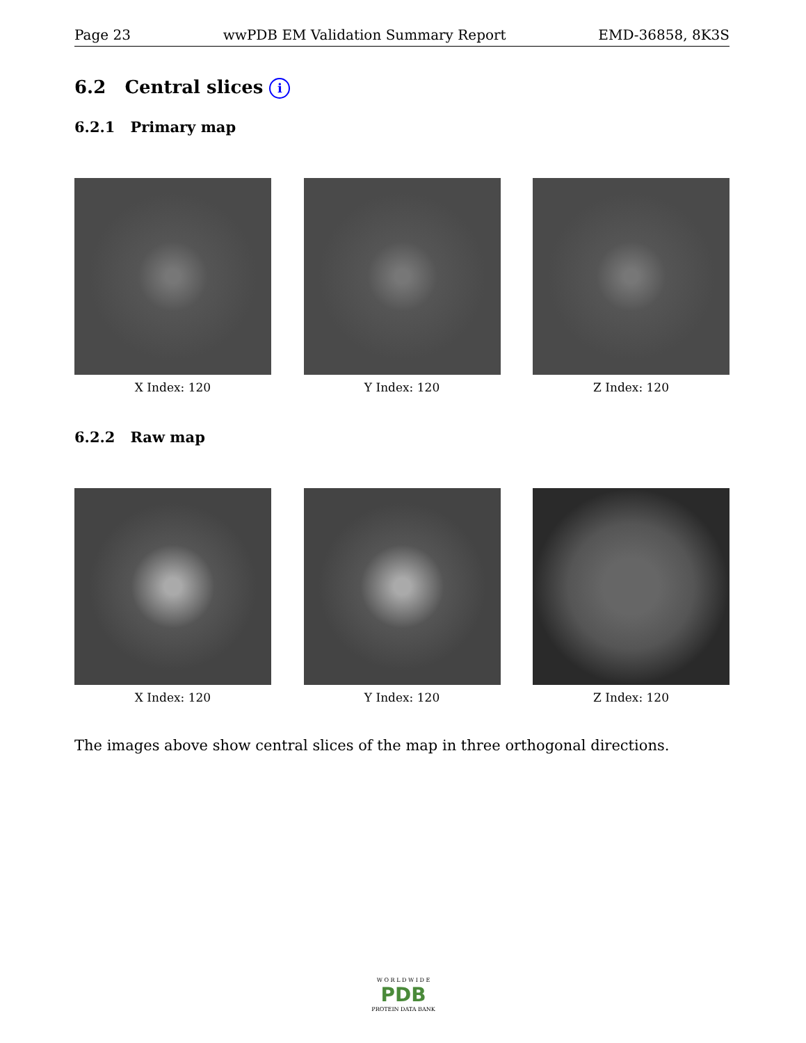Page 23 wwPDB EM Validation Summary Report EMD-36858, 8K3S
6.2 Central slices i
6.2.1 Primary map
X Index: 120 Y Index: 120 Z Index: 120
6.2.2 Raw map
X Index: 120 Y Index: 120 Z Index: 120
The images above show central slices of the map in three orthogonal directions.
W O R L D W I D E
PDB
PROTEIN DATA BANK